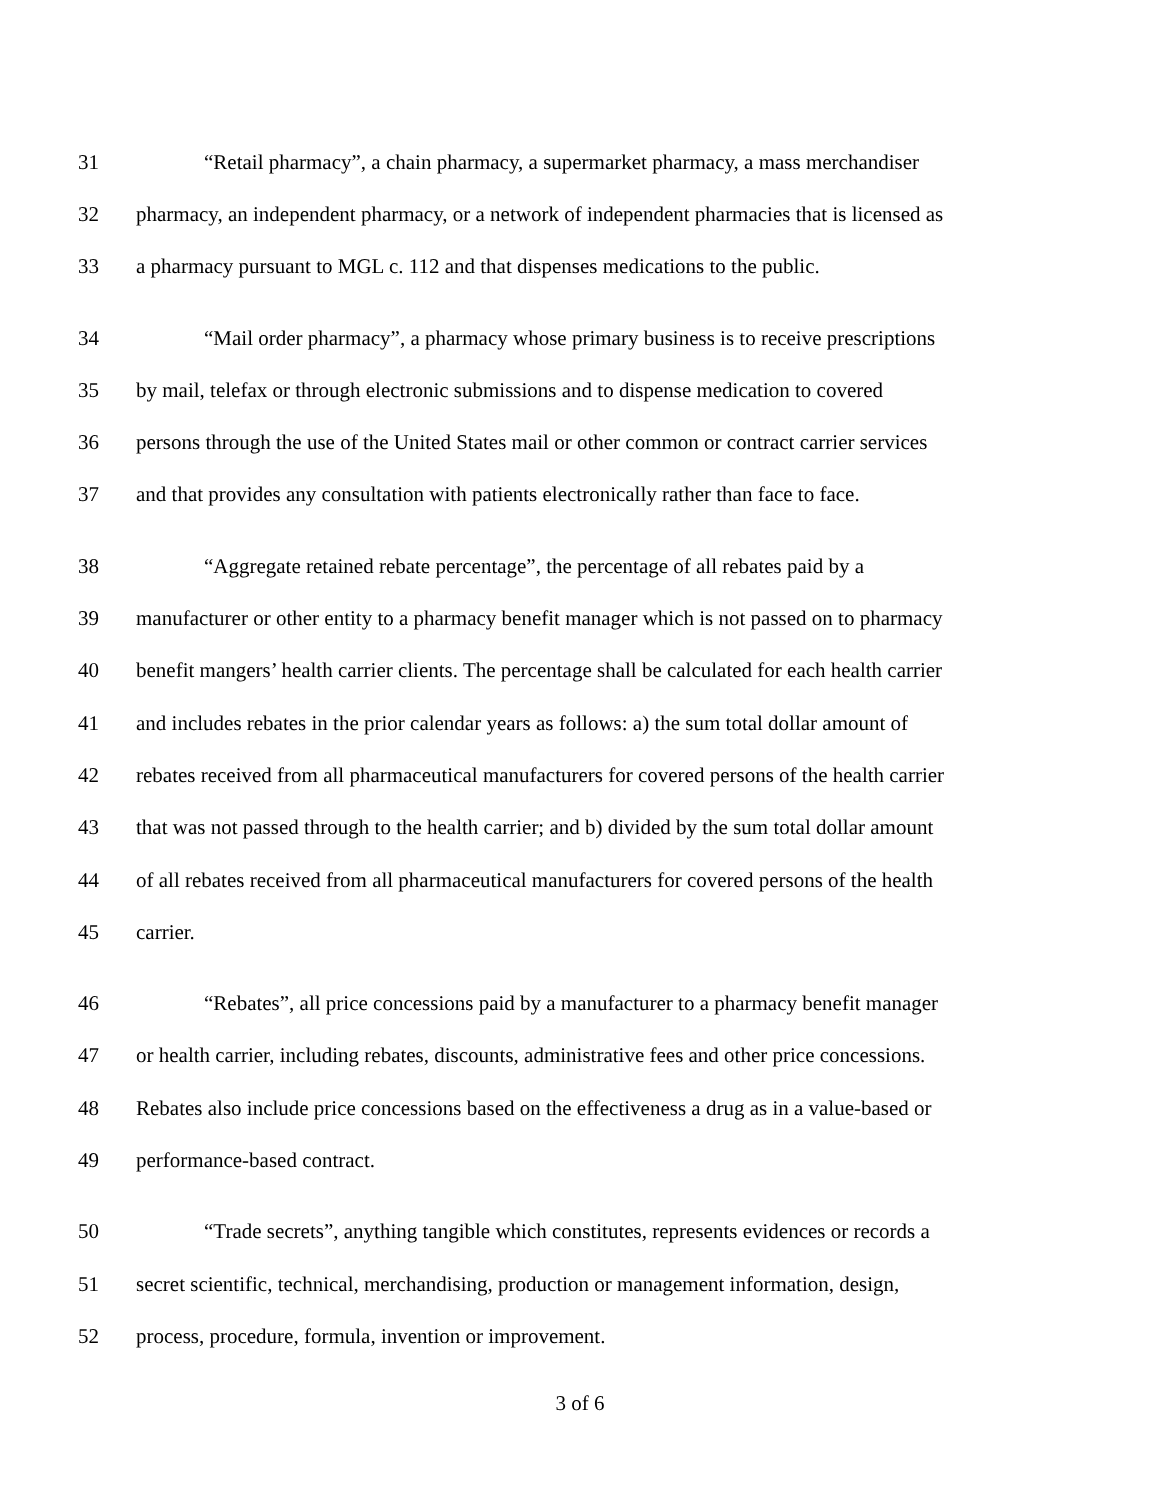31 “Retail pharmacy”, a chain pharmacy, a supermarket pharmacy, a mass merchandiser
32 pharmacy, an independent pharmacy, or a network of independent pharmacies that is licensed as
33 a pharmacy pursuant to MGL c. 112 and that dispenses medications to the public.
34 “Mail order pharmacy”, a pharmacy whose primary business is to receive prescriptions
35 by mail, telefax or through electronic submissions and to dispense medication to covered
36 persons through the use of the United States mail or other common or contract carrier services
37 and that provides any consultation with patients electronically rather than face to face.
38 “Aggregate retained rebate percentage”, the percentage of all rebates paid by a
39 manufacturer or other entity to a pharmacy benefit manager which is not passed on to pharmacy
40 benefit mangers’ health carrier clients. The percentage shall be calculated for each health carrier
41 and includes rebates in the prior calendar years as follows: a) the sum total dollar amount of
42 rebates received from all pharmaceutical manufacturers for covered persons of the health carrier
43 that was not passed through to the health carrier; and b) divided by the sum total dollar amount
44 of all rebates received from all pharmaceutical manufacturers for covered persons of the health
45 carrier.
46 “Rebates”, all price concessions paid by a manufacturer to a pharmacy benefit manager
47 or health carrier, including rebates, discounts, administrative fees and other price concessions.
48 Rebates also include price concessions based on the effectiveness a drug as in a value-based or
49 performance-based contract.
50 “Trade secrets”, anything tangible which constitutes, represents evidences or records a
51 secret scientific, technical, merchandising, production or management information, design,
52 process, procedure, formula, invention or improvement.
3 of 6